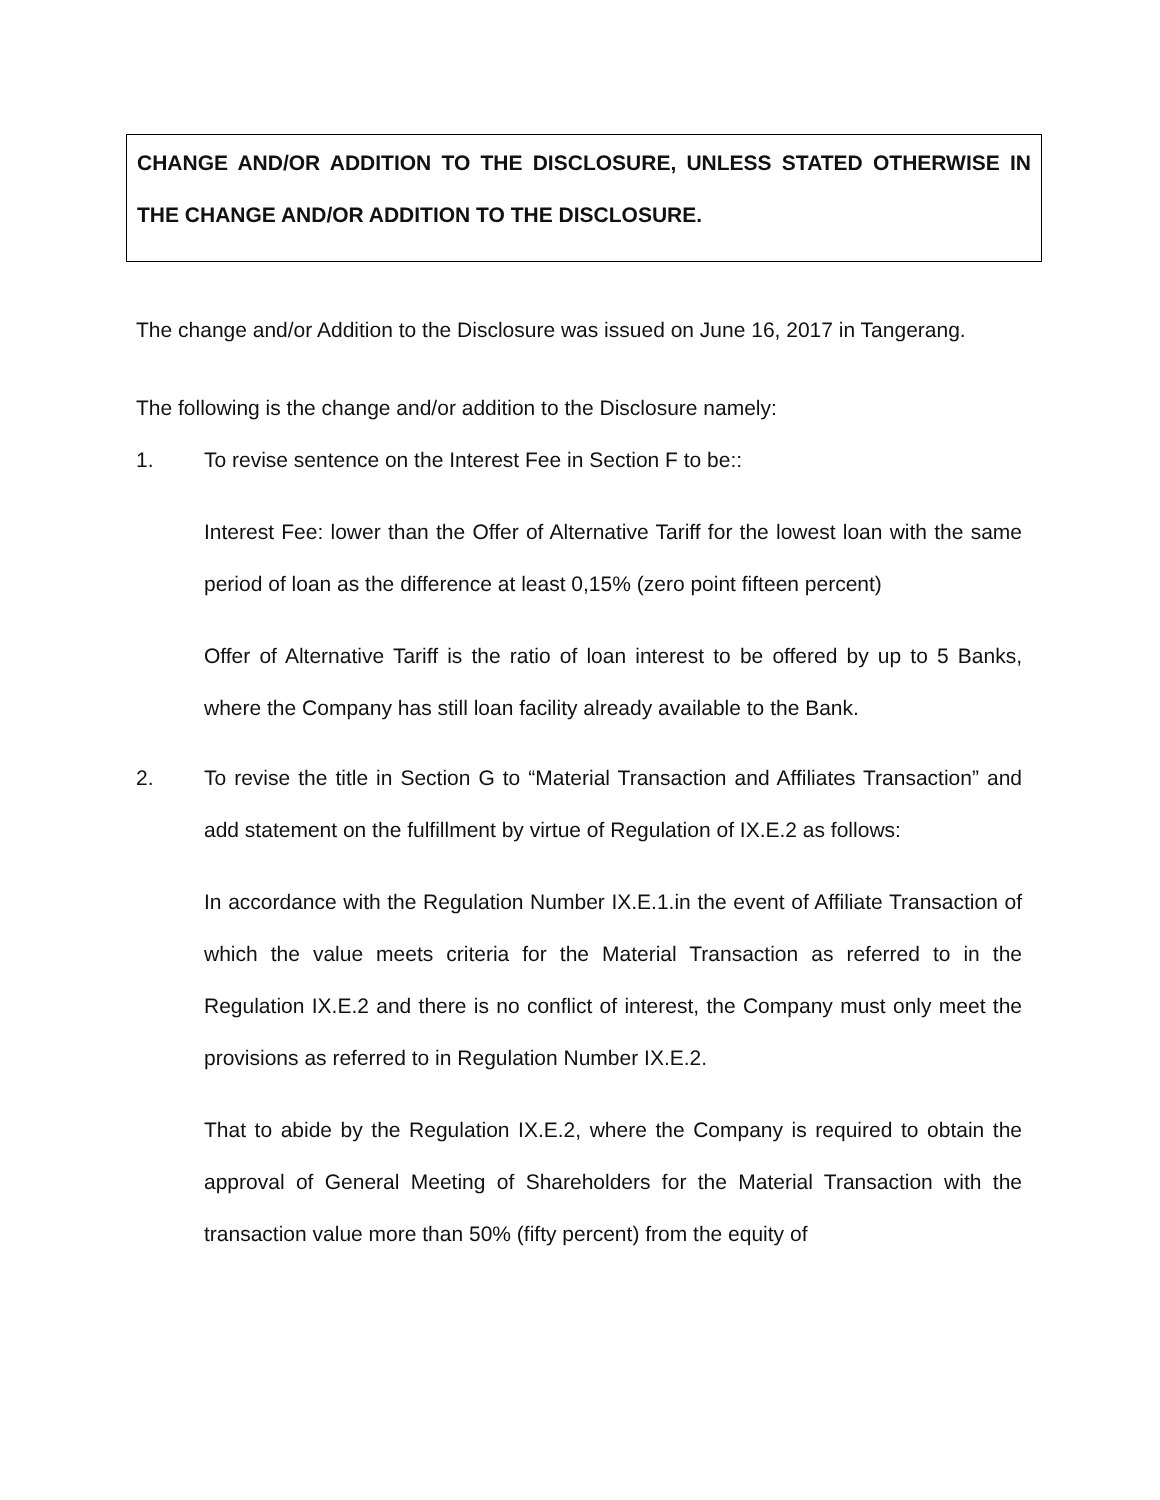CHANGE AND/OR ADDITION TO THE DISCLOSURE, UNLESS STATED OTHERWISE IN THE CHANGE AND/OR ADDITION TO THE DISCLOSURE.
The change and/or Addition to the Disclosure was issued on June 16, 2017 in Tangerang.
The following is the change and/or addition to the Disclosure namely:
1. To revise sentence on the Interest Fee in Section F to be::
Interest Fee: lower than the Offer of Alternative Tariff for the lowest loan with the same period of loan as the difference at least 0,15% (zero point fifteen percent)
Offer of Alternative Tariff is the ratio of loan interest to be offered by up to 5 Banks, where the Company has still loan facility already available to the Bank.
2. To revise the title in Section G to “Material Transaction and Affiliates Transaction” and add statement on the fulfillment by virtue of Regulation of IX.E.2 as follows:
In accordance with the Regulation Number IX.E.1.in the event of Affiliate Transaction of which the value meets criteria for the Material Transaction as referred to in the Regulation IX.E.2 and there is no conflict of interest, the Company must only meet the provisions as referred to in Regulation Number IX.E.2.
That to abide by the Regulation IX.E.2, where the Company is required to obtain the approval of General Meeting of Shareholders for the Material Transaction with the transaction value more than 50% (fifty percent) from the equity of